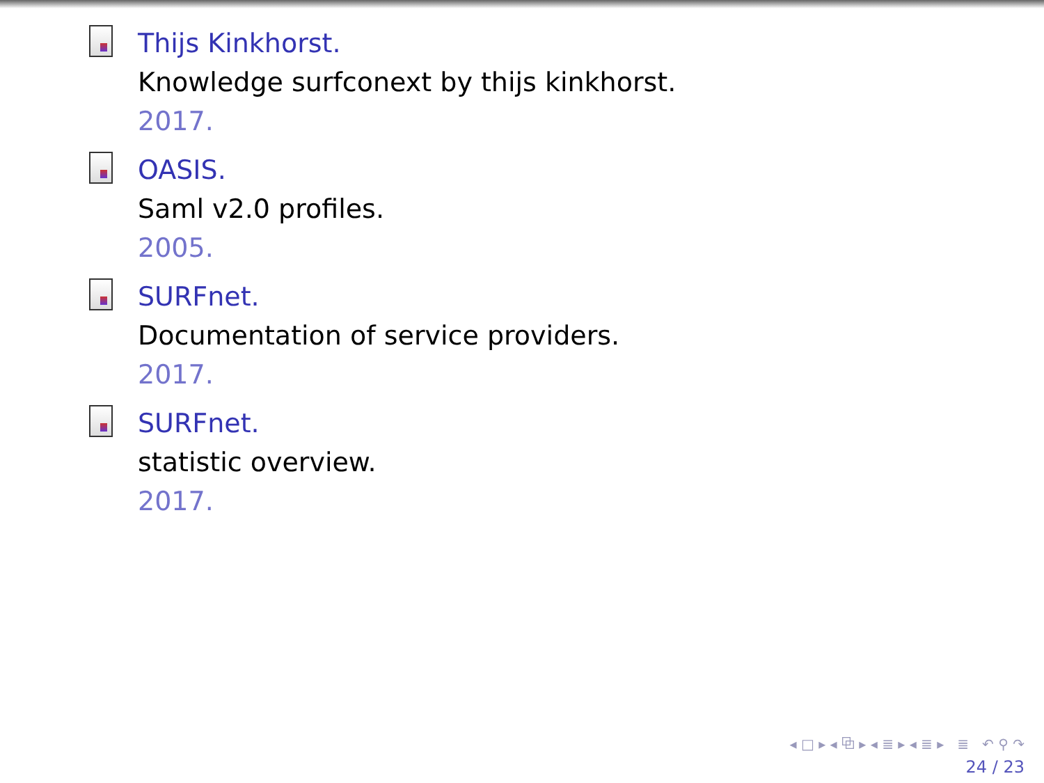Thijs Kinkhorst.
Knowledge surfconext by thijs kinkhorst.
2017.
OASIS.
Saml v2.0 profiles.
2005.
SURFnet.
Documentation of service providers.
2017.
SURFnet.
statistic overview.
2017.
◂ □ ▸ ◂ ⧉ ▸ ◂ ≣ ▸ ◂ ≣ ▸ ≣ ↶ ⚲ ↷
24 / 23